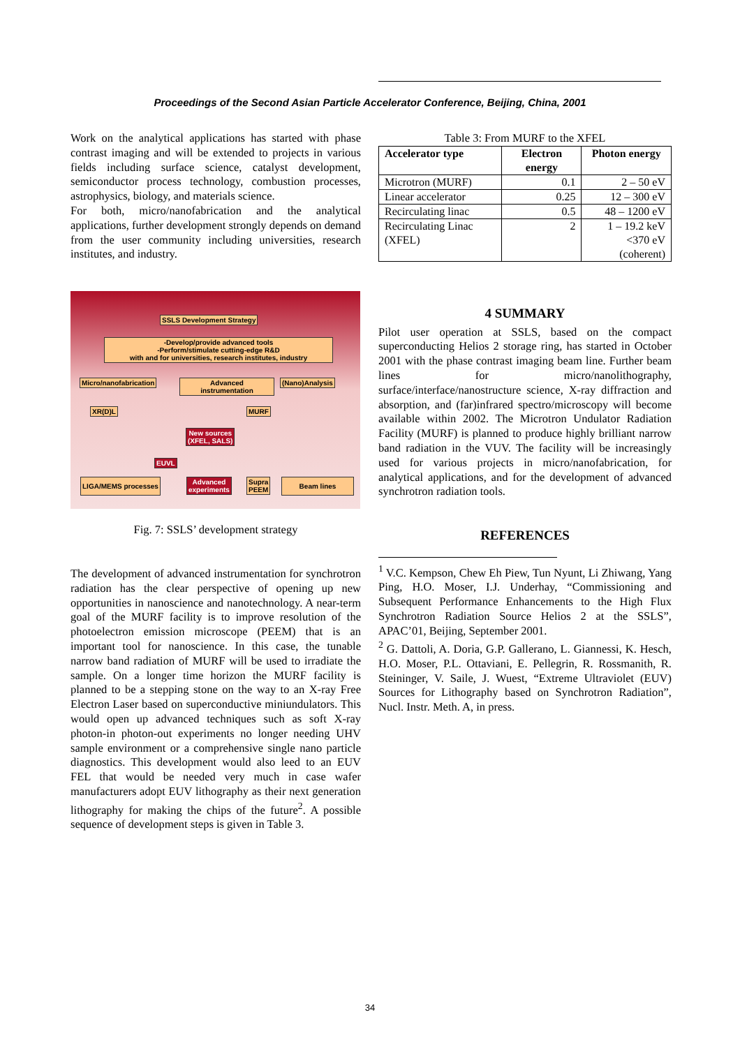Proceedings of the Second Asian Particle Accelerator Conference, Beijing, China, 2001
Work on the analytical applications has started with phase contrast imaging and will be extended to projects in various fields including surface science, catalyst development, semiconductor process technology, combustion processes, astrophysics, biology, and materials science.
For both, micro/nanofabrication and the analytical applications, further development strongly depends on demand from the user community including universities, research institutes, and industry.
SSLS Development Strategy
-Develop/provide advanced tools
-Perform/stimulate cutting-edge R&D
with and for universities, research institutes, industry
Micro/nanofabrication
Advanced
instrumentation
(Nano)Analysis
XR(D)L MURF
New sources
(XFEL, SALS)
EUVL
LIGA/MEMS processes
Advanced
experiments
Supra
PEEM
Beam lines
Fig. 7: SSLS’ development strategy
The development of advanced instrumentation for synchrotron radiation has the clear perspective of opening up new opportunities in nanoscience and nanotechnology. A near-term goal of the MURF facility is to improve resolution of the photoelectron emission microscope (PEEM) that is an important tool for nanoscience. In this case, the tunable narrow band radiation of MURF will be used to irradiate the sample. On a longer time horizon the MURF facility is planned to be a stepping stone on the way to an X-ray Free Electron Laser based on superconductive miniundulators. This would open up advanced techniques such as soft X-ray photon-in photon-out experiments no longer needing UHV sample environment or a comprehensive single nano particle diagnostics. This development would also leed to an EUV FEL that would be needed very much in case wafer manufacturers adopt EUV lithography as their next generation lithography for making the chips of the future<sup>2</sup>. A possible sequence of development steps is given in Table 3.
Table 3: From MURF to the XFEL
| Accelerator type | Electron energy | Photon energy |
| --- | --- | --- |
| Microtron (MURF) | 0.1 | 2 – 50 eV |
| Linear accelerator | 0.25 | 12 – 300 eV |
| Recirculating linac | 0.5 | 48 – 1200 eV |
| Recirculating Linac (XFEL) | 2 | 1 – 19.2 keV <370 eV (coherent) |
4 SUMMARY
Pilot user operation at SSLS, based on the compact superconducting Helios 2 storage ring, has started in October 2001 with the phase contrast imaging beam line. Further beam lines for micro/nanolithography, surface/interface/nanostructure science, X-ray diffraction and absorption, and (far)infrared spectro/microscopy will become available within 2002. The Microtron Undulator Radiation Facility (MURF) is planned to produce highly brilliant narrow band radiation in the VUV. The facility will be increasingly used for various projects in micro/nanofabrication, for analytical applications, and for the development of advanced synchrotron radiation tools.
REFERENCES
<sup>1</sup> V.C. Kempson, Chew Eh Piew, Tun Nyunt, Li Zhiwang, Yang Ping, H.O. Moser, I.J. Underhay, “Commissioning and Subsequent Performance Enhancements to the High Flux Synchrotron Radiation Source Helios 2 at the SSLS”, APAC’01, Beijing, September 2001.
<sup>2</sup> G. Dattoli, A. Doria, G.P. Gallerano, L. Giannessi, K. Hesch, H.O. Moser, P.L. Ottaviani, E. Pellegrin, R. Rossmanith, R. Steininger, V. Saile, J. Wuest, “Extreme Ultraviolet (EUV) Sources for Lithography based on Synchrotron Radiation”, Nucl. Instr. Meth. A, in press.
34